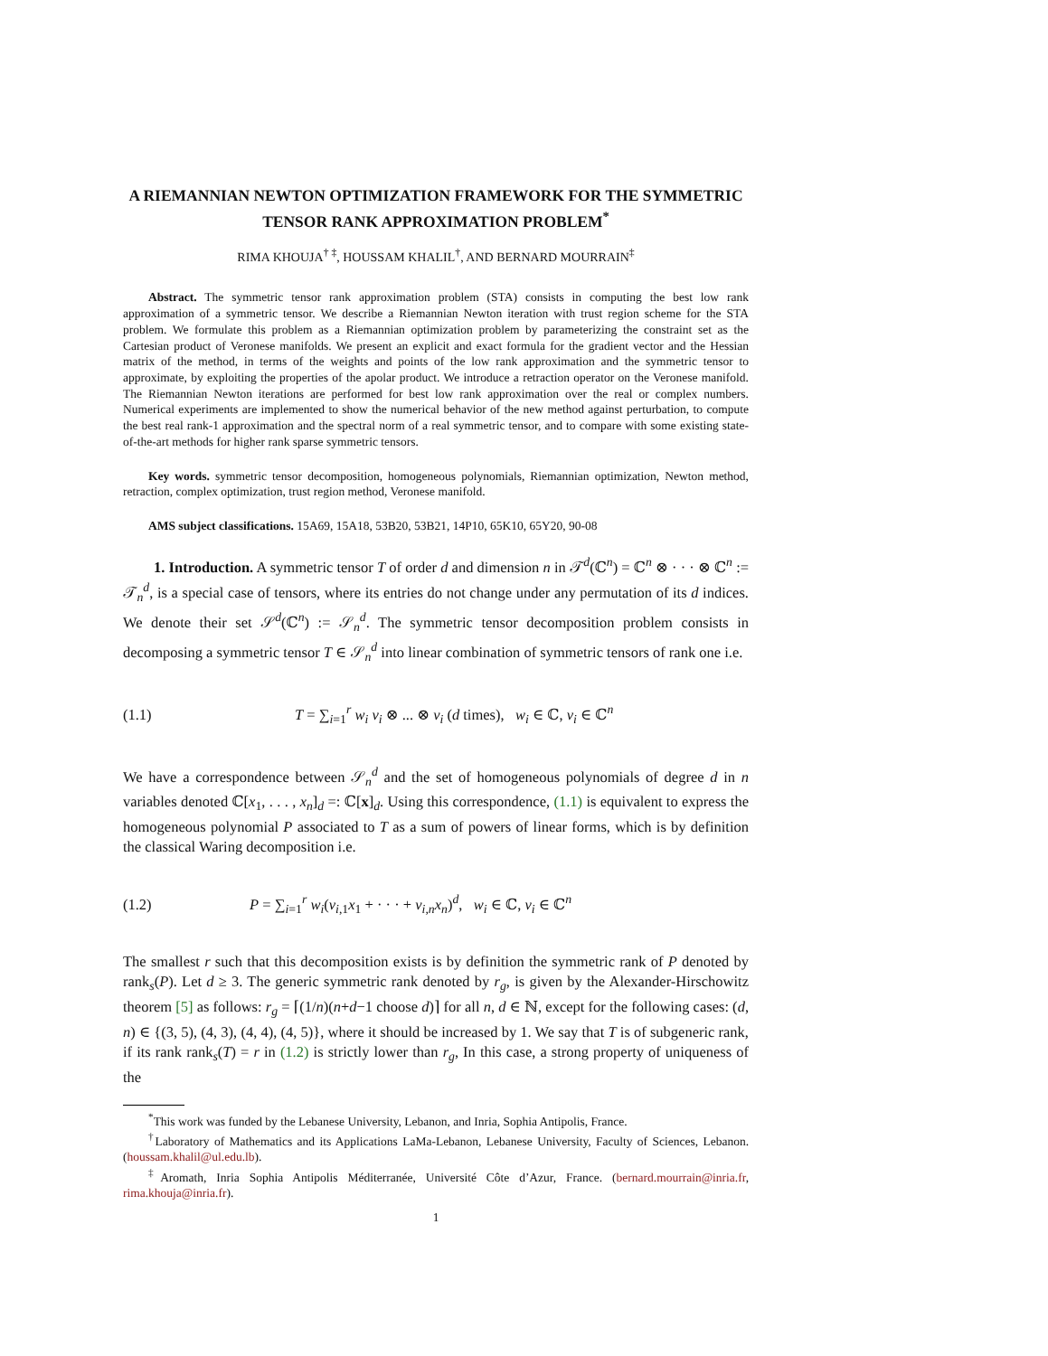A RIEMANNIAN NEWTON OPTIMIZATION FRAMEWORK FOR THE SYMMETRIC TENSOR RANK APPROXIMATION PROBLEM<sup>*</sup>
RIMA KHOUJA<sup>† ‡</sup>, HOUSSAM KHALIL<sup>†</sup>, AND BERNARD MOURRAIN<sup>‡</sup>
Abstract. The symmetric tensor rank approximation problem (STA) consists in computing the best low rank approximation of a symmetric tensor. We describe a Riemannian Newton iteration with trust region scheme for the STA problem. We formulate this problem as a Riemannian optimization problem by parameterizing the constraint set as the Cartesian product of Veronese manifolds. We present an explicit and exact formula for the gradient vector and the Hessian matrix of the method, in terms of the weights and points of the low rank approximation and the symmetric tensor to approximate, by exploiting the properties of the apolar product. We introduce a retraction operator on the Veronese manifold. The Riemannian Newton iterations are performed for best low rank approximation over the real or complex numbers. Numerical experiments are implemented to show the numerical behavior of the new method against perturbation, to compute the best real rank-1 approximation and the spectral norm of a real symmetric tensor, and to compare with some existing state-of-the-art methods for higher rank sparse symmetric tensors.
Key words. symmetric tensor decomposition, homogeneous polynomials, Riemannian optimization, Newton method, retraction, complex optimization, trust region method, Veronese manifold.
AMS subject classifications. 15A69, 15A18, 53B20, 53B21, 14P10, 65K10, 65Y20, 90-08
1. Introduction. A symmetric tensor T of order d and dimension n in 𝒯<sup>d</sup>(ℂ<sup>n</sup>) = ℂ<sup>n</sup> ⊗ · · · ⊗ ℂ<sup>n</sup> := 𝒯<sub>n</sub><sup>d</sup>, is a special case of tensors, where its entries do not change under any permutation of its d indices. We denote their set 𝒮<sup>d</sup>(ℂ<sup>n</sup>) := 𝒮<sub>n</sub><sup>d</sup>. The symmetric tensor decomposition problem consists in decomposing a symmetric tensor T ∈ 𝒮<sub>n</sub><sup>d</sup> into linear combination of symmetric tensors of rank one i.e.
(1.1) T = ∑<sub>i=1</sub><sup>r</sup> w<sub>i</sub> v<sub>i</sub> ⊗ ... ⊗ v<sub>i</sub> (d times), w<sub>i</sub> ∈ ℂ, v<sub>i</sub> ∈ ℂ<sup>n</sup>
We have a correspondence between 𝒮<sub>n</sub><sup>d</sup> and the set of homogeneous polynomials of degree d in n variables denoted ℂ[x<sub>1</sub>, . . . , x<sub>n</sub>]<sub>d</sub> =: ℂ[x]<sub>d</sub>. Using this correspondence, (1.1) is equivalent to express the homogeneous polynomial P associated to T as a sum of powers of linear forms, which is by definition the classical Waring decomposition i.e.
(1.2) P = ∑<sub>i=1</sub><sup>r</sup> w<sub>i</sub>(v<sub>i,1</sub>x<sub>1</sub> + · · · + v<sub>i,n</sub>x<sub>n</sub>)<sup>d</sup>, w<sub>i</sub> ∈ ℂ, v<sub>i</sub> ∈ ℂ<sup>n</sup>
The smallest r such that this decomposition exists is by definition the symmetric rank of P denoted by rank<sub>s</sub>(P). Let d ≥ 3. The generic symmetric rank denoted by r<sub>g</sub>, is given by the Alexander-Hirschowitz theorem [5] as follows: r<sub>g</sub> = ⌈(1/n)(n+d−1 choose d)⌉ for all n, d ∈ ℕ, except for the following cases: (d, n) ∈ {(3, 5), (4, 3), (4, 4), (4, 5)}, where it should be increased by 1. We say that T is of subgeneric rank, if its rank rank<sub>s</sub>(T) = r in (1.2) is strictly lower than r<sub>g</sub>, In this case, a strong property of uniqueness of the
<sup>*</sup> This work was funded by the Lebanese University, Lebanon, and Inria, Sophia Antipolis, France.
<sup>†</sup> Laboratory of Mathematics and its Applications LaMa-Lebanon, Lebanese University, Faculty of Sciences, Lebanon. (houssam.khalil@ul.edu.lb).
<sup>‡</sup> Aromath, Inria Sophia Antipolis Méditerranée, Université Côte d’Azur, France. (bernard.mourrain@inria.fr, rima.khouja@inria.fr).
1